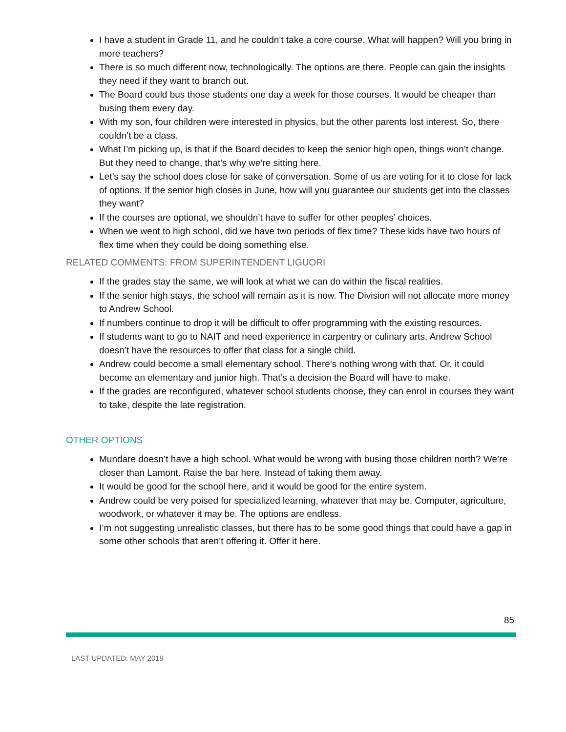I have a student in Grade 11, and he couldn’t take a core course. What will happen? Will you bring in more teachers?
There is so much different now, technologically. The options are there. People can gain the insights they need if they want to branch out.
The Board could bus those students one day a week for those courses. It would be cheaper than busing them every day.
With my son, four children were interested in physics, but the other parents lost interest. So, there couldn’t be a class.
What I’m picking up, is that if the Board decides to keep the senior high open, things won’t change. But they need to change, that’s why we’re sitting here.
Let’s say the school does close for sake of conversation. Some of us are voting for it to close for lack of options. If the senior high closes in June, how will you guarantee our students get into the classes they want?
If the courses are optional, we shouldn’t have to suffer for other peoples’ choices.
When we went to high school, did we have two periods of flex time? These kids have two hours of flex time when they could be doing something else.
RELATED COMMENTS: FROM SUPERINTENDENT LIGUORI
If the grades stay the same, we will look at what we can do within the fiscal realities.
If the senior high stays, the school will remain as it is now. The Division will not allocate more money to Andrew School.
If numbers continue to drop it will be difficult to offer programming with the existing resources.
If students want to go to NAIT and need experience in carpentry or culinary arts, Andrew School doesn’t have the resources to offer that class for a single child.
Andrew could become a small elementary school. There’s nothing wrong with that. Or, it could become an elementary and junior high. That’s a decision the Board will have to make.
If the grades are reconfigured, whatever school students choose, they can enrol in courses they want to take, despite the late registration.
OTHER OPTIONS
Mundare doesn’t have a high school. What would be wrong with busing those children north? We’re closer than Lamont. Raise the bar here. Instead of taking them away.
It would be good for the school here, and it would be good for the entire system.
Andrew could be very poised for specialized learning, whatever that may be. Computer, agriculture, woodwork, or whatever it may be. The options are endless.
I’m not suggesting unrealistic classes, but there has to be some good things that could have a gap in some other schools that aren’t offering it. Offer it here.
85
LAST UPDATED: MAY 2019